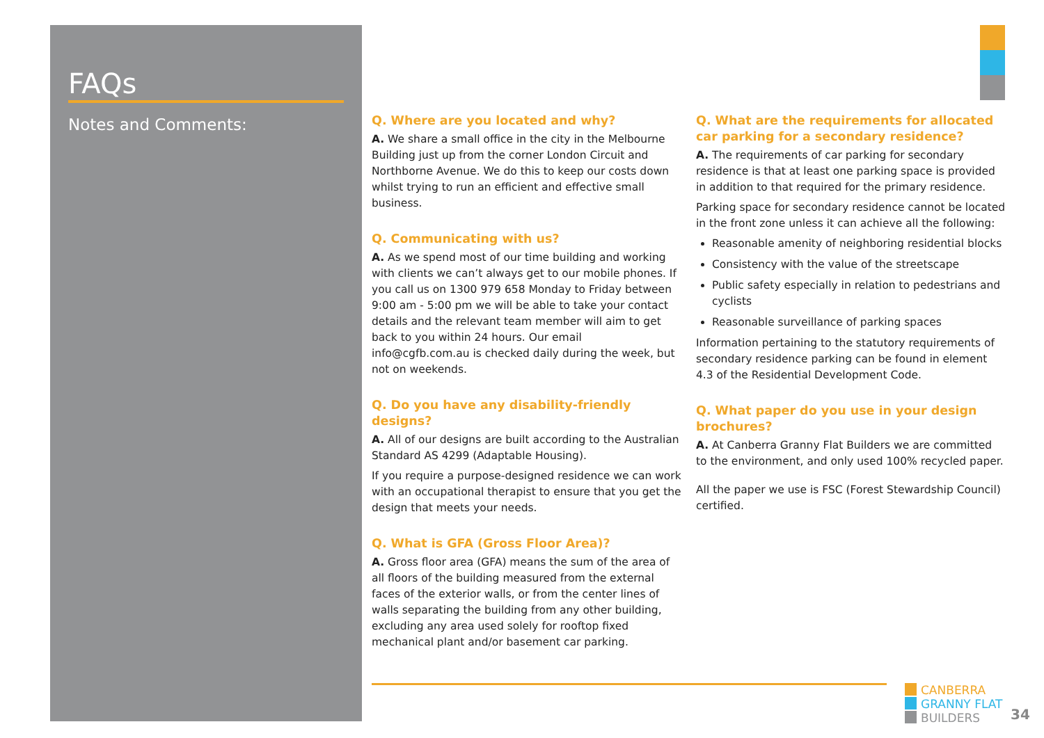FAQs
Notes and Comments:
Q. Where are you located and why?
A. We share a small office in the city in the Melbourne Building just up from the corner London Circuit and Northborne Avenue. We do this to keep our costs down whilst trying to run an efficient and effective small business.
Q. Communicating with us?
A. As we spend most of our time building and working with clients we can’t always get to our mobile phones. If you call us on 1300 979 658 Monday to Friday between 9:00 am - 5:00 pm we will be able to take your contact details and the relevant team member will aim to get back to you within 24 hours. Our email info@cgfb.com.au is checked daily during the week, but not on weekends.
Q. Do you have any disability-friendly designs?
A. All of our designs are built according to the Australian Standard AS 4299 (Adaptable Housing).
If you require a purpose-designed residence we can work with an occupational therapist to ensure that you get the design that meets your needs.
Q. What is GFA (Gross Floor Area)?
A. Gross floor area (GFA) means the sum of the area of all floors of the building measured from the external faces of the exterior walls, or from the center lines of walls separating the building from any other building, excluding any area used solely for rooftop fixed mechanical plant and/or basement car parking.
Q. What are the requirements for allocated car parking for a secondary residence?
A. The requirements of car parking for secondary residence is that at least one parking space is provided in addition to that required for the primary residence.
Parking space for secondary residence cannot be located in the front zone unless it can achieve all the following:
Reasonable amenity of neighboring residential blocks
Consistency with the value of the streetscape
Public safety especially in relation to pedestrians and cyclists
Reasonable surveillance of parking spaces
Information pertaining to the statutory requirements of secondary residence parking can be found in element 4.3 of the Residential Development Code.
Q. What paper do you use in your design brochures?
A. At Canberra Granny Flat Builders we are committed to the environment, and only used 100% recycled paper.
All the paper we use is FSC (Forest Stewardship Council) certified.
CANBERRA
GRANNY FLAT
BUILDERS
34